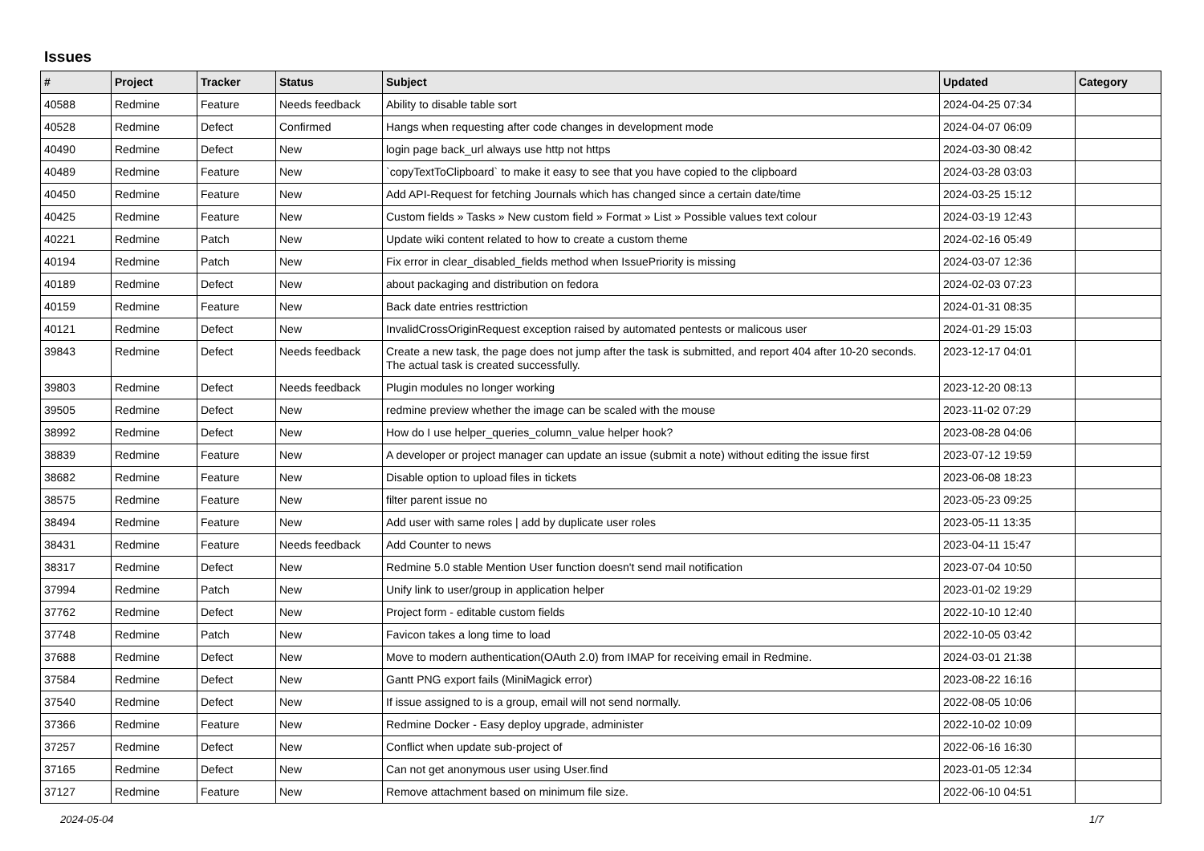Issues
| # | Project | Tracker | Status | Subject | Updated | Category |
| --- | --- | --- | --- | --- | --- | --- |
| 40588 | Redmine | Feature | Needs feedback | Ability to disable table sort | 2024-04-25 07:34 | |
| 40528 | Redmine | Defect | Confirmed | Hangs when requesting after code changes in development mode | 2024-04-07 06:09 | |
| 40490 | Redmine | Defect | New | login page back_url always use http not https | 2024-03-30 08:42 | |
| 40489 | Redmine | Feature | New | `copyTextToClipboard` to make it easy to see that you have copied to the clipboard | 2024-03-28 03:03 | |
| 40450 | Redmine | Feature | New | Add API-Request for fetching Journals which has changed since a certain date/time | 2024-03-25 15:12 | |
| 40425 | Redmine | Feature | New | Custom fields » Tasks » New custom field » Format » List » Possible values text colour | 2024-03-19 12:43 | |
| 40221 | Redmine | Patch | New | Update wiki content related to how to create a custom theme | 2024-02-16 05:49 | |
| 40194 | Redmine | Patch | New | Fix error in clear_disabled_fields method when IssuePriority is missing | 2024-03-07 12:36 | |
| 40189 | Redmine | Defect | New | about packaging and distribution on fedora | 2024-02-03 07:23 | |
| 40159 | Redmine | Feature | New | Back date entries resttriction | 2024-01-31 08:35 | |
| 40121 | Redmine | Defect | New | InvalidCrossOriginRequest exception raised by automated pentests or malicous user | 2024-01-29 15:03 | |
| 39843 | Redmine | Defect | Needs feedback | Create a new task, the page does not jump after the task is submitted, and report 404 after 10-20 seconds. The actual task is created successfully. | 2023-12-17 04:01 | |
| 39803 | Redmine | Defect | Needs feedback | Plugin modules no longer working | 2023-12-20 08:13 | |
| 39505 | Redmine | Defect | New | redmine preview whether the image can be scaled with the mouse | 2023-11-02 07:29 | |
| 38992 | Redmine | Defect | New | How do I use helper_queries_column_value helper hook? | 2023-08-28 04:06 | |
| 38839 | Redmine | Feature | New | A developer or project manager can update an issue (submit a note) without editing the issue first | 2023-07-12 19:59 | |
| 38682 | Redmine | Feature | New | Disable option to upload files in tickets | 2023-06-08 18:23 | |
| 38575 | Redmine | Feature | New | filter parent issue no | 2023-05-23 09:25 | |
| 38494 | Redmine | Feature | New | Add user with same roles / add by duplicate user roles | 2023-05-11 13:35 | |
| 38431 | Redmine | Feature | Needs feedback | Add Counter to news | 2023-04-11 15:47 | |
| 38317 | Redmine | Defect | New | Redmine 5.0 stable Mention User function doesn't send mail notification | 2023-07-04 10:50 | |
| 37994 | Redmine | Patch | New | Unify link to user/group in application helper | 2023-01-02 19:29 | |
| 37762 | Redmine | Defect | New | Project form - editable custom fields | 2022-10-10 12:40 | |
| 37748 | Redmine | Patch | New | Favicon takes a long time to load | 2022-10-05 03:42 | |
| 37688 | Redmine | Defect | New | Move to modern authentication(OAuth 2.0) from IMAP for receiving email in Redmine. | 2024-03-01 21:38 | |
| 37584 | Redmine | Defect | New | Gantt PNG export fails (MiniMagick error) | 2023-08-22 16:16 | |
| 37540 | Redmine | Defect | New | If issue assigned to is a group, email will not send normally. | 2022-08-05 10:06 | |
| 37366 | Redmine | Feature | New | Redmine Docker - Easy deploy upgrade, administer | 2022-10-02 10:09 | |
| 37257 | Redmine | Defect | New | Conflict when update sub-project of | 2022-06-16 16:30 | |
| 37165 | Redmine | Defect | New | Can not get anonymous user using User.find | 2023-01-05 12:34 | |
| 37127 | Redmine | Feature | New | Remove attachment based on minimum file size. | 2022-06-10 04:51 | |
2024-05-04 1/7